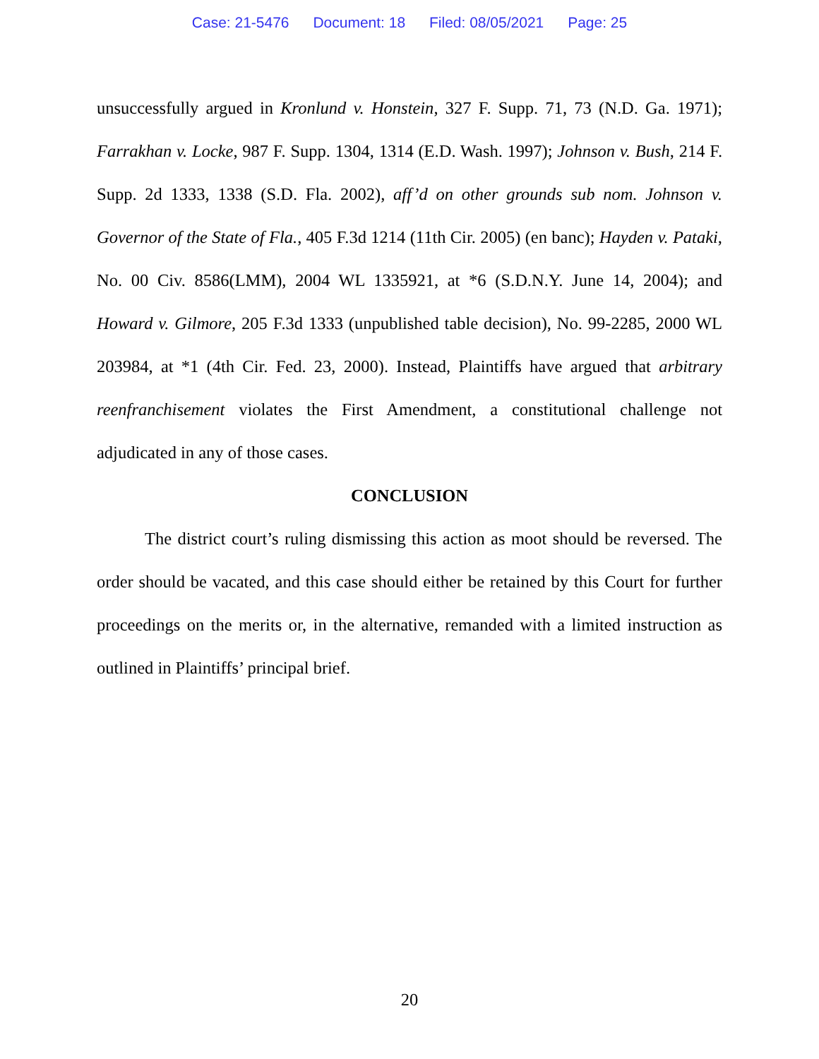Case: 21-5476 Document: 18 Filed: 08/05/2021 Page: 25
unsuccessfully argued in Kronlund v. Honstein, 327 F. Supp. 71, 73 (N.D. Ga. 1971); Farrakhan v. Locke, 987 F. Supp. 1304, 1314 (E.D. Wash. 1997); Johnson v. Bush, 214 F. Supp. 2d 1333, 1338 (S.D. Fla. 2002), aff’d on other grounds sub nom. Johnson v. Governor of the State of Fla., 405 F.3d 1214 (11th Cir. 2005) (en banc); Hayden v. Pataki, No. 00 Civ. 8586(LMM), 2004 WL 1335921, at *6 (S.D.N.Y. June 14, 2004); and Howard v. Gilmore, 205 F.3d 1333 (unpublished table decision), No. 99-2285, 2000 WL 203984, at *1 (4th Cir. Fed. 23, 2000). Instead, Plaintiffs have argued that arbitrary reenfranchisement violates the First Amendment, a constitutional challenge not adjudicated in any of those cases.
CONCLUSION
The district court’s ruling dismissing this action as moot should be reversed. The order should be vacated, and this case should either be retained by this Court for further proceedings on the merits or, in the alternative, remanded with a limited instruction as outlined in Plaintiffs’ principal brief.
20